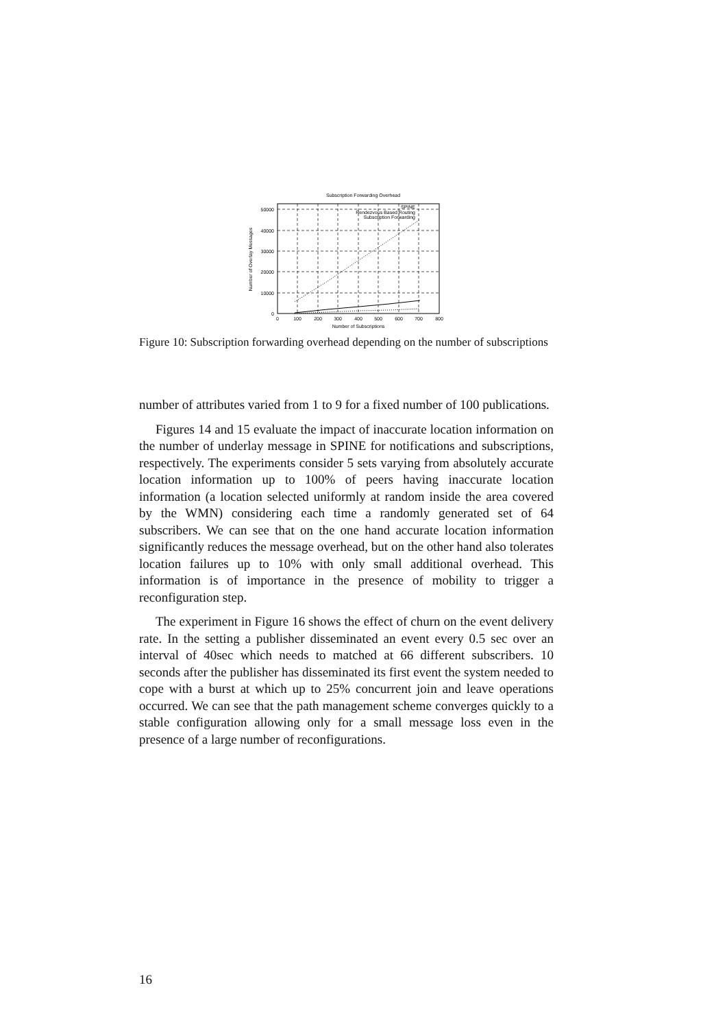Subscription Forwarding Overhead
0
10000
20000
30000
40000
50000
0
100
200
300
400
500
600
700
800
Number of Subscriptions
Number of Overlay Messages
SPINE
Rendezvous Based Routing
Subscription Forwarding
Figure 10: Subscription forwarding overhead depending on the number of subscriptions
number of attributes varied from 1 to 9 for a fixed number of 100 publications.
Figures 14 and 15 evaluate the impact of inaccurate location information on the number of underlay message in SPINE for notifications and subscriptions, respectively. The experiments consider 5 sets varying from absolutely accurate location information up to 100% of peers having inaccurate location information (a location selected uniformly at random inside the area covered by the WMN) considering each time a randomly generated set of 64 subscribers. We can see that on the one hand accurate location information significantly reduces the message overhead, but on the other hand also tolerates location failures up to 10% with only small additional overhead. This information is of importance in the presence of mobility to trigger a reconfiguration step.
The experiment in Figure 16 shows the effect of churn on the event delivery rate. In the setting a publisher disseminated an event every 0.5 sec over an interval of 40sec which needs to matched at 66 different subscribers. 10 seconds after the publisher has disseminated its first event the system needed to cope with a burst at which up to 25% concurrent join and leave operations occurred. We can see that the path management scheme converges quickly to a stable configuration allowing only for a small message loss even in the presence of a large number of reconfigurations.
16